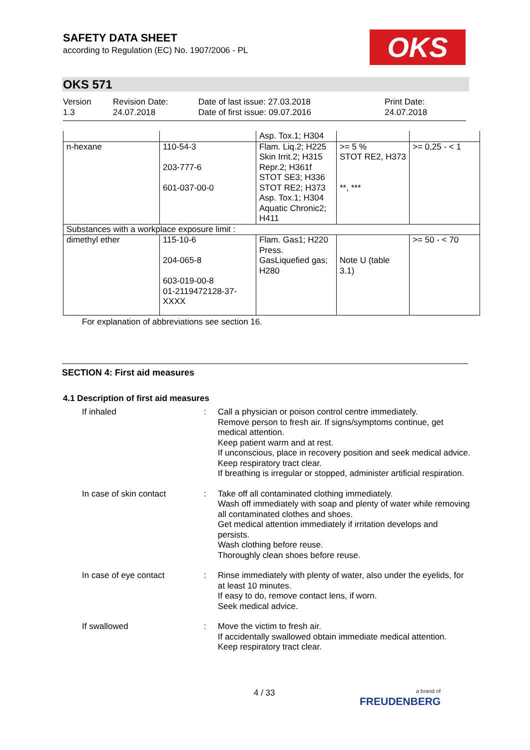SAFETY DATA SHEET
according to Regulation (EC) No. 1907/2006 - PL
OKS
OKS 571
Version
1.3
Revision Date:
24.07.2018
Date of last issue: 27.03.2018
Date of first issue: 09.07.2016
Print Date:
24.07.2018
| | | Asp. Tox.1; H304 | | |
| n-hexane | 110-54-3 203-777-6 601-037-00-0 | Flam. Liq.2; H225 Skin Irrit.2; H315 Repr.2; H361f STOT SE3; H336 STOT RE2; H373 Asp. Tox.1; H304 Aquatic Chronic2; H411 | >= 5 % STOT RE2, H373 **, *** | >= 0,25 - < 1 |
| Substances with a workplace exposure limit : | | | | |
| dimethyl ether | 115-10-6 204-065-8 603-019-00-8 01-2119472128-37-XXXX | Flam. Gas1; H220 Press. GasLiquefied gas; H280 | Note U (table 3.1) | >= 50 - < 70 |
For explanation of abbreviations see section 16.
SECTION 4: First aid measures
4.1 Description of first aid measures
If inhaled : Call a physician or poison control centre immediately.
Remove person to fresh air. If signs/symptoms continue, get medical attention.
Keep patient warm and at rest.
If unconscious, place in recovery position and seek medical advice.
Keep respiratory tract clear.
If breathing is irregular or stopped, administer artificial respiration.
In case of skin contact : Take off all contaminated clothing immediately.
Wash off immediately with soap and plenty of water while removing all contaminated clothes and shoes.
Get medical attention immediately if irritation develops and persists.
Wash clothing before reuse.
Thoroughly clean shoes before reuse.
In case of eye contact : Rinse immediately with plenty of water, also under the eyelids, for at least 10 minutes.
If easy to do, remove contact lens, if worn.
Seek medical advice.
If swallowed : Move the victim to fresh air.
If accidentally swallowed obtain immediate medical attention.
Keep respiratory tract clear.
4 / 33
a brand of
FREUDENBERG